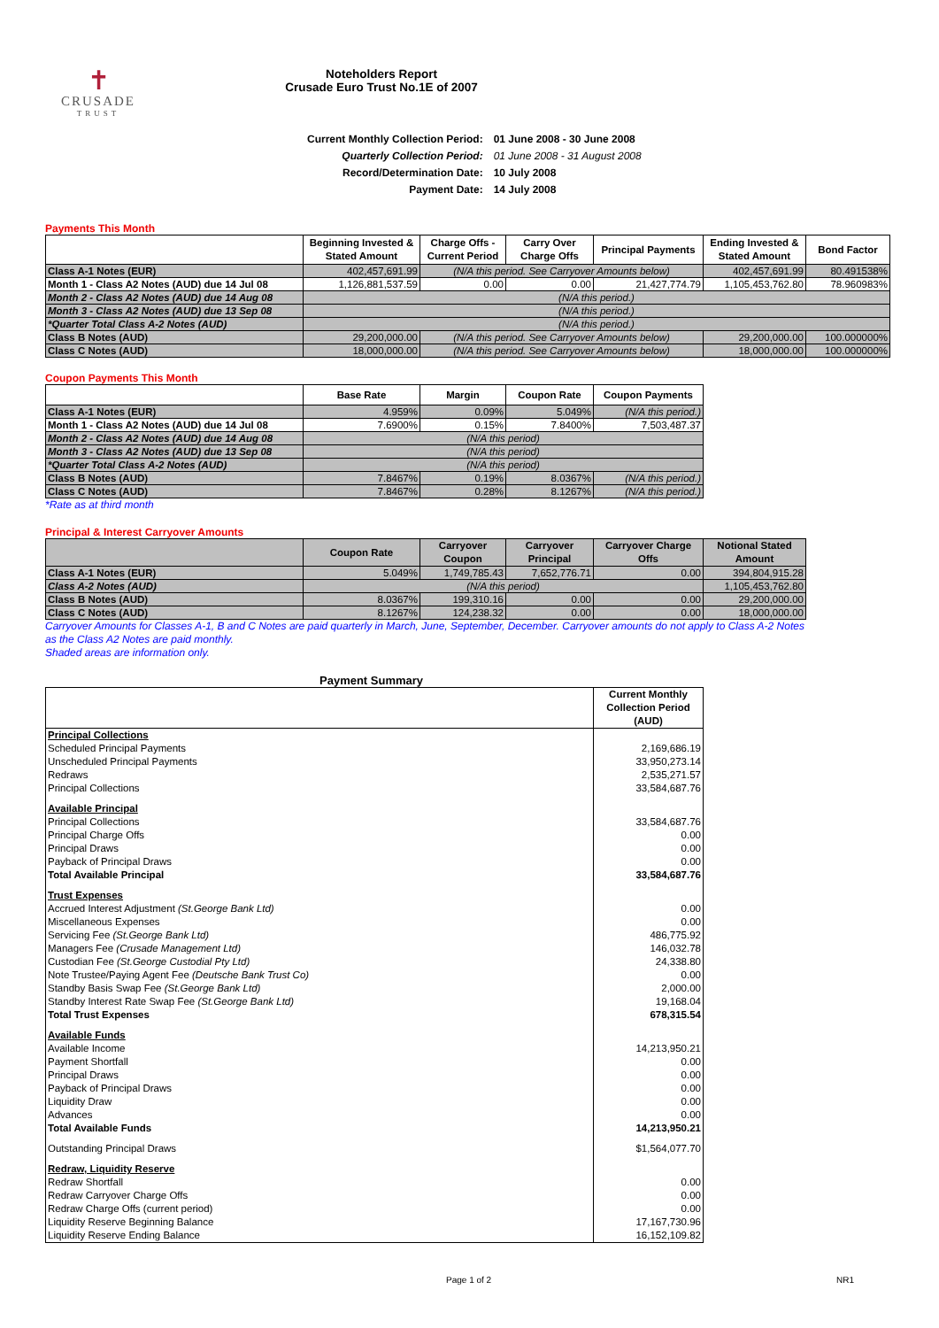✝
CRUSADE
TRUST
Noteholders Report
Crusade Euro Trust No.1E of 2007
| Current Monthly Collection Period: | 01 June 2008 - 30 June 2008 |
| Quarterly Collection Period: | 01 June 2008 - 31 August 2008 |
| Record/Determination Date: | 10 July 2008 |
| Payment Date: | 14 July 2008 |
Payments This Month
| | Beginning Invested & Stated Amount | Charge Offs - Current Period | Carry Over Charge Offs | Principal Payments | Ending Invested & Stated Amount | Bond Factor |
| --- | --- | --- | --- | --- | --- | --- |
| Class A-1 Notes (EUR) | 402,457,691.99 | (N/A this period. See Carryover Amounts below) | | | 402,457,691.99 | 80.491538% |
| Month 1 - Class A2 Notes (AUD) due 14 Jul 08 | 1,126,881,537.59 | 0.00 | 0.00 | 21,427,774.79 | 1,105,453,762.80 | 78.960983% |
| Month 2 - Class A2 Notes (AUD) due 14 Aug 08 | (N/A this period.) | | | | | |
| Month 3 - Class A2 Notes (AUD) due 13 Sep 08 | (N/A this period.) | | | | | |
| *Quarter Total Class A-2 Notes (AUD) | (N/A this period.) | | | | | |
| Class B Notes (AUD) | 29,200,000.00 | (N/A this period. See Carryover Amounts below) | | | 29,200,000.00 | 100.000000% |
| Class C Notes (AUD) | 18,000,000.00 | (N/A this period. See Carryover Amounts below) | | | 18,000,000.00 | 100.000000% |
Coupon Payments This Month
| | Base Rate | Margin | Coupon Rate | Coupon Payments |
| --- | --- | --- | --- | --- |
| Class A-1 Notes (EUR) | 4.959% | 0.09% | 5.049% | (N/A this period.) |
| Month 1 - Class A2 Notes (AUD) due 14 Jul 08 | 7.6900% | 0.15% | 7.8400% | 7,503,487.37 |
| Month 2 - Class A2 Notes (AUD) due 14 Aug 08 | (N/A this period) | | | |
| Month 3 - Class A2 Notes (AUD) due 13 Sep 08 | (N/A this period) | | | |
| *Quarter Total Class A-2 Notes (AUD) | (N/A this period) | | | |
| Class B Notes (AUD) | 7.8467% | 0.19% | 8.0367% | (N/A this period.) |
| Class C Notes (AUD) | 7.8467% | 0.28% | 8.1267% | (N/A this period.) |
*Rate as at third month
Principal & Interest Carryover Amounts
| | Coupon Rate | Carryover Coupon | Carryover Principal | Carryover Charge Offs | Notional Stated Amount |
| --- | --- | --- | --- | --- | --- |
| Class A-1 Notes (EUR) | 5.049% | 1,749,785.43 | 7,652,776.71 | 0.00 | 394,804,915.28 |
| Class A-2 Notes (AUD) | (N/A this period) | | | | 1,105,453,762.80 |
| Class B Notes (AUD) | 8.0367% | 199,310.16 | 0.00 | 0.00 | 29,200,000.00 |
| Class C Notes (AUD) | 8.1267% | 124,238.32 | 0.00 | 0.00 | 18,000,000.00 |
Carryover Amounts for Classes A-1, B and C Notes are paid quarterly in March, June, September, December. Carryover amounts do not apply to Class A-2 Notes as the Class A2 Notes are paid monthly.
Shaded areas are information only.
Payment Summary
| | Current Monthly Collection Period (AUD) |
| Principal Collections | |
| Scheduled Principal Payments | 2,169,686.19 |
| Unscheduled Principal Payments | 33,950,273.14 |
| Redraws | 2,535,271.57 |
| Principal Collections | 33,584,687.76 |
| Available Principal | |
| Principal Collections | 33,584,687.76 |
| Principal Charge Offs | 0.00 |
| Principal Draws | 0.00 |
| Payback of Principal Draws | 0.00 |
| Total Available Principal | 33,584,687.76 |
| Trust Expenses | |
| Accrued Interest Adjustment (St.George Bank Ltd) | 0.00 |
| Miscellaneous Expenses | 0.00 |
| Servicing Fee (St.George Bank Ltd) | 486,775.92 |
| Managers Fee (Crusade Management Ltd) | 146,032.78 |
| Custodian Fee (St.George Custodial Pty Ltd) | 24,338.80 |
| Note Trustee/Paying Agent Fee (Deutsche Bank Trust Co) | 0.00 |
| Standby Basis Swap Fee (St.George Bank Ltd) | 2,000.00 |
| Standby Interest Rate Swap Fee (St.George Bank Ltd) | 19,168.04 |
| Total Trust Expenses | 678,315.54 |
| Available Funds | |
| Available Income | 14,213,950.21 |
| Payment Shortfall | 0.00 |
| Principal Draws | 0.00 |
| Payback of Principal Draws | 0.00 |
| Liquidity Draw | 0.00 |
| Advances | 0.00 |
| Total Available Funds | 14,213,950.21 |
| Outstanding Principal Draws | $1,564,077.70 |
| Redraw, Liquidity Reserve | |
| Redraw Shortfall | 0.00 |
| Redraw Carryover Charge Offs | 0.00 |
| Redraw Charge Offs (current period) | 0.00 |
| Liquidity Reserve Beginning Balance | 17,167,730.96 |
| Liquidity Reserve Ending Balance | 16,152,109.82 |
Page 1 of 2 NR1